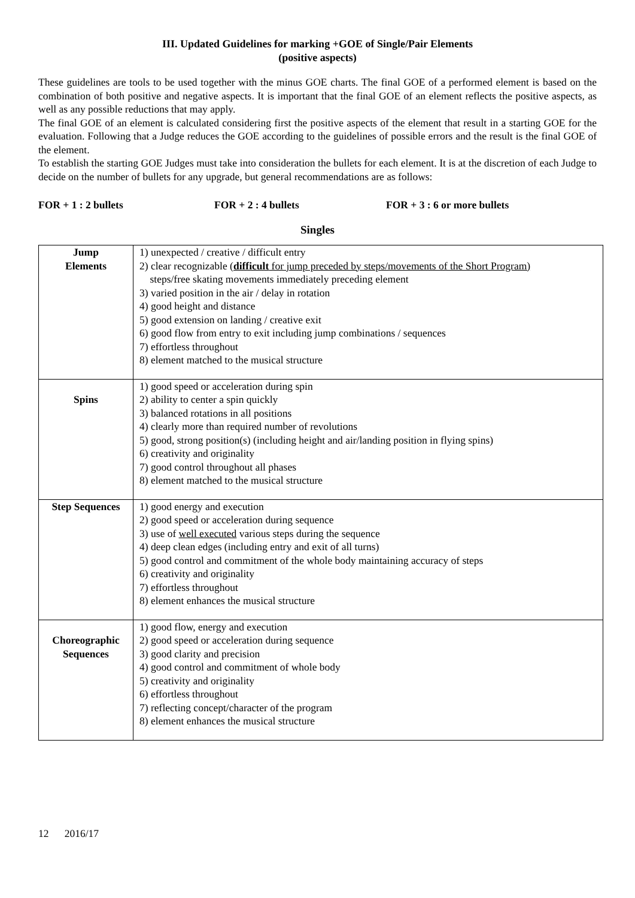III. Updated Guidelines for marking +GOE of Single/Pair Elements
(positive aspects)
These guidelines are tools to be used together with the minus GOE charts. The final GOE of a performed element is based on the combination of both positive and negative aspects. It is important that the final GOE of an element reflects the positive aspects, as well as any possible reductions that may apply.
The final GOE of an element is calculated considering first the positive aspects of the element that result in a starting GOE for the evaluation. Following that a Judge reduces the GOE according to the guidelines of possible errors and the result is the final GOE of the element.
To establish the starting GOE Judges must take into consideration the bullets for each element. It is at the discretion of each Judge to decide on the number of bullets for any upgrade, but general recommendations are as follows:
FOR + 1 : 2 bullets FOR + 2 : 4 bullets FOR + 3 : 6 or more bullets
Singles
| Jump Elements | 1) unexpected / creative / difficult entry 2) clear recognizable ( difficult for jump preceded by steps/movements of the Short Program) steps/free skating movements immediately preceding element 3) varied position in the air / delay in rotation 4) good height and distance 5) good extension on landing / creative exit 6) good flow from entry to exit including jump combinations / sequences 7) effortless throughout 8) element matched to the musical structure |
| Spins | 1) good speed or acceleration during spin 2) ability to center a spin quickly 3) balanced rotations in all positions 4) clearly more than required number of revolutions 5) good, strong position(s) (including height and air/landing position in flying spins) 6) creativity and originality 7) good control throughout all phases 8) element matched to the musical structure |
| Step Sequences | 1) good energy and execution 2) good speed or acceleration during sequence 3) use of well executed various steps during the sequence 4) deep clean edges (including entry and exit of all turns) 5) good control and commitment of the whole body maintaining accuracy of steps 6) creativity and originality 7) effortless throughout 8) element enhances the musical structure |
| Choreographic Sequences | 1) good flow, energy and execution 2) good speed or acceleration during sequence 3) good clarity and precision 4) good control and commitment of whole body 5) creativity and originality 6) effortless throughout 7) reflecting concept/character of the program 8) element enhances the musical structure |
12 2016/17